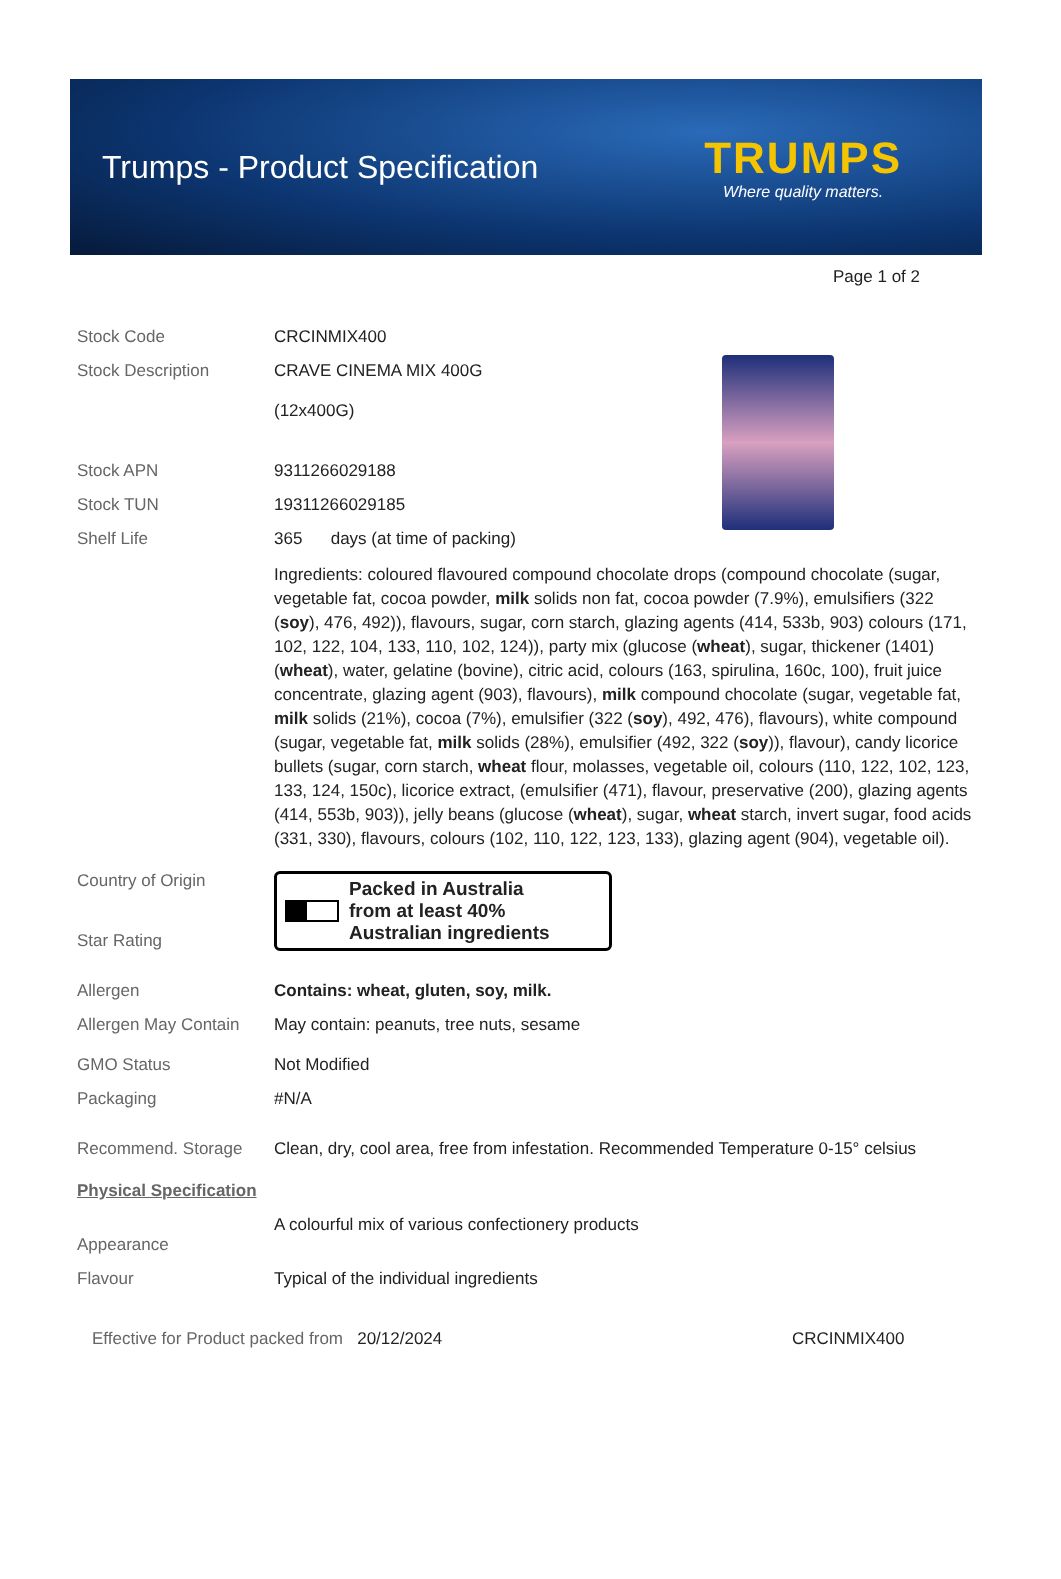Trumps - Product Specification
TRUMPS
Where quality matters.
Page 1 of 2
Stock Code CRCINMIX400
Stock Description CRAVE CINEMA MIX 400G
(12x400G)
Stock APN 9311266029188
Stock TUN 19311266029185
Shelf Life 365 days (at time of packing)
Ingredients: coloured flavoured compound chocolate drops (compound chocolate (sugar, vegetable fat, cocoa powder, milk solids non fat, cocoa powder (7.9%), emulsifiers (322 (soy), 476, 492)), flavours, sugar, corn starch, glazing agents (414, 533b, 903) colours (171, 102, 122, 104, 133, 110, 102, 124)), party mix (glucose (wheat), sugar, thickener (1401) (wheat), water, gelatine (bovine), citric acid, colours (163, spirulina, 160c, 100), fruit juice concentrate, glazing agent (903), flavours), milk compound chocolate (sugar, vegetable fat, milk solids (21%), cocoa (7%), emulsifier (322 (soy), 492, 476), flavours), white compound (sugar, vegetable fat, milk solids (28%), emulsifier (492, 322 (soy)), flavour), candy licorice bullets (sugar, corn starch, wheat flour, molasses, vegetable oil, colours (110, 122, 102, 123, 133, 124, 150c), licorice extract, (emulsifier (471), flavour, preservative (200), glazing agents (414, 553b, 903)), jelly beans (glucose (wheat), sugar, wheat starch, invert sugar, food acids (331, 330), flavours, colours (102, 110, 122, 123, 133), glazing agent (904), vegetable oil).
Country of Origin
Star Rating
Packed in Australia
from at least 40%
Australian ingredients
Allergen Contains: wheat, gluten, soy, milk.
Allergen May Contain
May contain: peanuts, tree nuts, sesame
GMO Status Not Modified
Packaging #N/A
Recommend. Storage Clean, dry, cool area, free from infestation. Recommended Temperature 0-15° celsius
Physical Specification
Appearance A colourful mix of various confectionery products
Flavour Typical of the individual ingredients
Effective for Product packed from 20/12/2024 CRCINMIX400